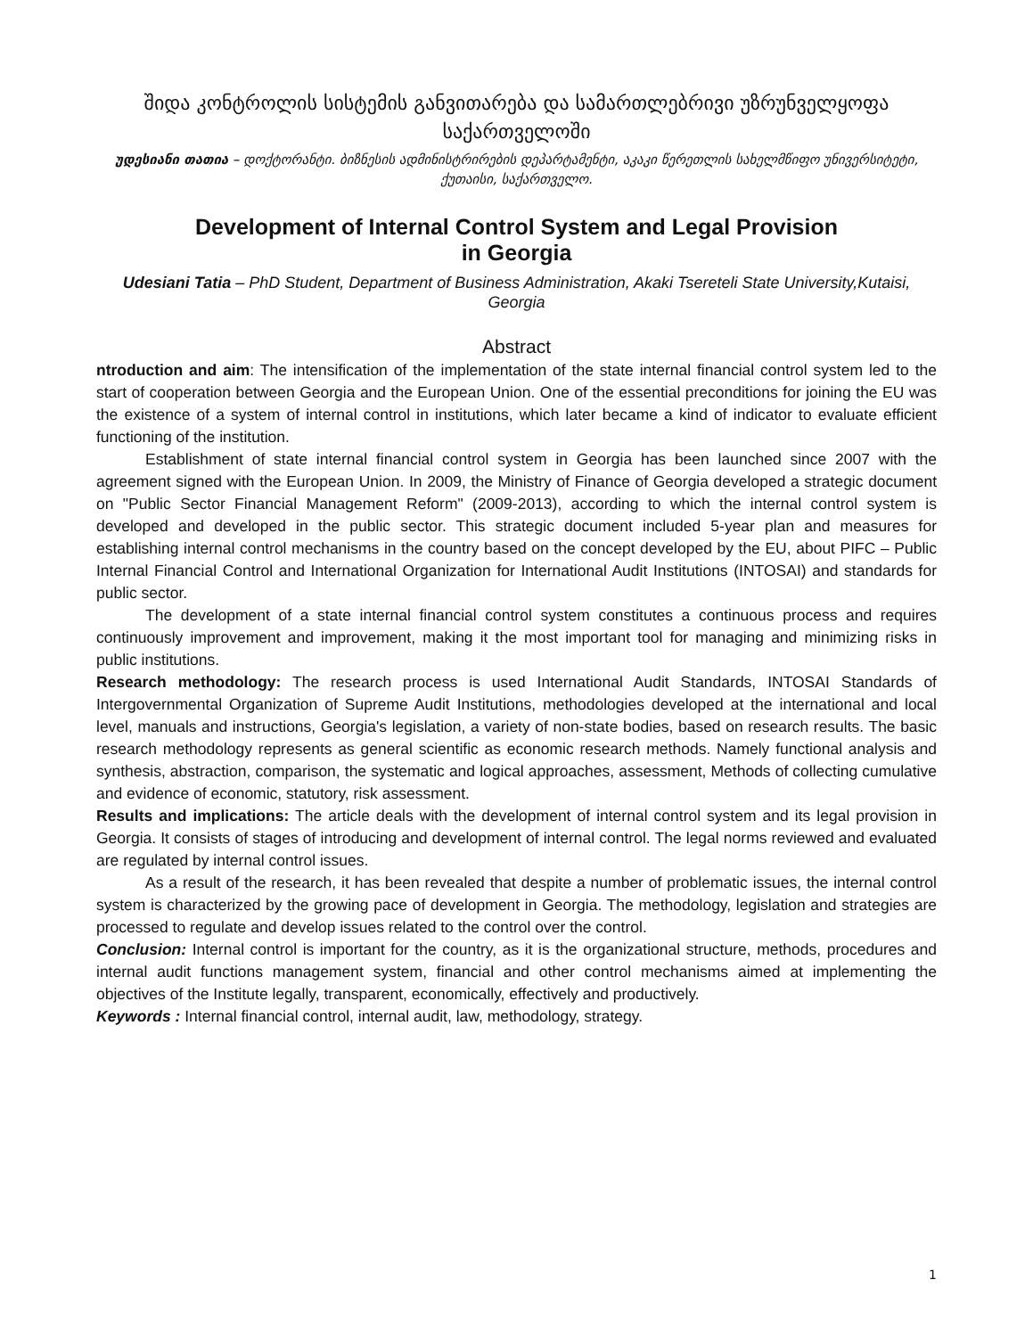შიდა კონტროლის სისტემის განვითარება და სამართლებრივი უზრუნველყოფა საქართველოში
უდესიანი თათია – დოქტორანტი. ბიზნესის ადმინისტრირების დეპარტამენტი, აკაკი წერეთლის სახელმწიფო უნივერსიტეტი, ქუთაისი, საქართველო.
Development of Internal Control System and Legal Provision
in Georgia
Udesiani Tatia – PhD Student, Department of Business Administration, Akaki Tsereteli State University,Kutaisi, Georgia
Abstract
ntroduction and aim: The intensification of the implementation of the state internal financial control system led to the start of cooperation between Georgia and the European Union. One of the essential preconditions for joining the EU was the existence of a system of internal control in institutions, which later became a kind of indicator to evaluate efficient functioning of the institution.
Establishment of state internal financial control system in Georgia has been launched since 2007 with the agreement signed with the European Union. In 2009, the Ministry of Finance of Georgia developed a strategic document on "Public Sector Financial Management Reform" (2009-2013), according to which the internal control system is developed and developed in the public sector. This strategic document included 5-year plan and measures for establishing internal control mechanisms in the country based on the concept developed by the EU, about PIFC – Public Internal Financial Control and International Organization for International Audit Institutions (INTOSAI) and standards for public sector.
The development of a state internal financial control system constitutes a continuous process and requires continuously improvement and improvement, making it the most important tool for managing and minimizing risks in public institutions.
Research methodology: The research process is used International Audit Standards, INTOSAI Standards of Intergovernmental Organization of Supreme Audit Institutions, methodologies developed at the international and local level, manuals and instructions, Georgia's legislation, a variety of non-state bodies, based on research results. The basic research methodology represents as general scientific as economic research methods. Namely functional analysis and synthesis, abstraction, comparison, the systematic and logical approaches, assessment, Methods of collecting cumulative and evidence of economic, statutory, risk assessment.
Results and implications: The article deals with the development of internal control system and its legal provision in Georgia. It consists of stages of introducing and development of internal control. The legal norms reviewed and evaluated are regulated by internal control issues.
As a result of the research, it has been revealed that despite a number of problematic issues, the internal control system is characterized by the growing pace of development in Georgia. The methodology, legislation and strategies are processed to regulate and develop issues related to the control over the control.
Conclusion: Internal control is important for the country, as it is the organizational structure, methods, procedures and internal audit functions management system, financial and other control mechanisms aimed at implementing the objectives of the Institute legally, transparent, economically, effectively and productively.
Keywords : Internal financial control, internal audit, law, methodology, strategy.
1